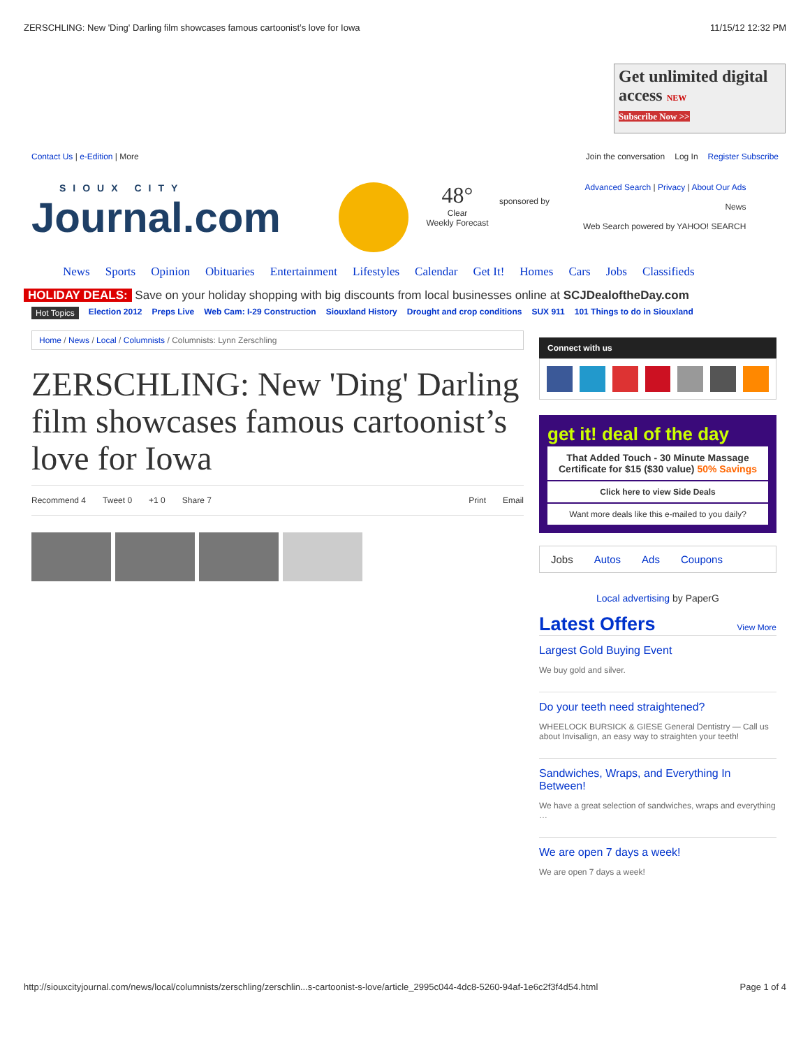ZERSCHLING: New 'Ding' Darling film showcases famous cartoonist’s love for Iowa 11/15/12 12:32 PM
Get unlimited digital access NEW
Subscribe Now >>
Contact Us | e-Edition | More Join the conversation Log In Register Subscribe
SIOUX CITY
Journal.com
48°
Clear
Weekly Forecast
sponsored by
Advanced Search | Privacy | About Our Ads
News
Web Search powered by YAHOO! SEARCH
News Sports Opinion Obituaries Entertainment Lifestyles Calendar Get It! Homes Cars Jobs Classifieds
HOLIDAY DEALS: Save on your holiday shopping with big discounts from local businesses online at SCJDealoftheDay.com
Hot Topics Election 2012 Preps Live Web Cam: I-29 Construction Siouxland History Drought and crop conditions SUX 911 101 Things to do in Siouxland
Home / News / Local / Columnists / Columnists: Lynn Zerschling
ZERSCHLING: New 'Ding' Darling film showcases famous cartoonist’s love for Iowa
Recommend 4 Tweet 0 +1 0 Share 7 Print Email
Connect with us
get it! deal of the day
That Added Touch - 30 Minute Massage Certificate for $15 ($30 value) 50% Savings
Click here to view Side Deals
Want more deals like this e-mailed to you daily?
Jobs Autos Ads Coupons
Local advertising by PaperG
Latest Offers View More
Largest Gold Buying Event
We buy gold and silver.
Do your teeth need straightened?
WHEELOCK BURSICK & GIESE General Dentistry — Call us about Invisalign, an easy way to straighten your teeth!
Sandwiches, Wraps, and Everything In Between!
We have a great selection of sandwiches, wraps and everything …
We are open 7 days a week!
We are open 7 days a week!
http://siouxcityjournal.com/news/local/columnists/zerschling/zerschlin...s-cartoonist-s-love/article_2995c044-4dc8-5260-94af-1e6c2f3f4d54.html Page 1 of 4